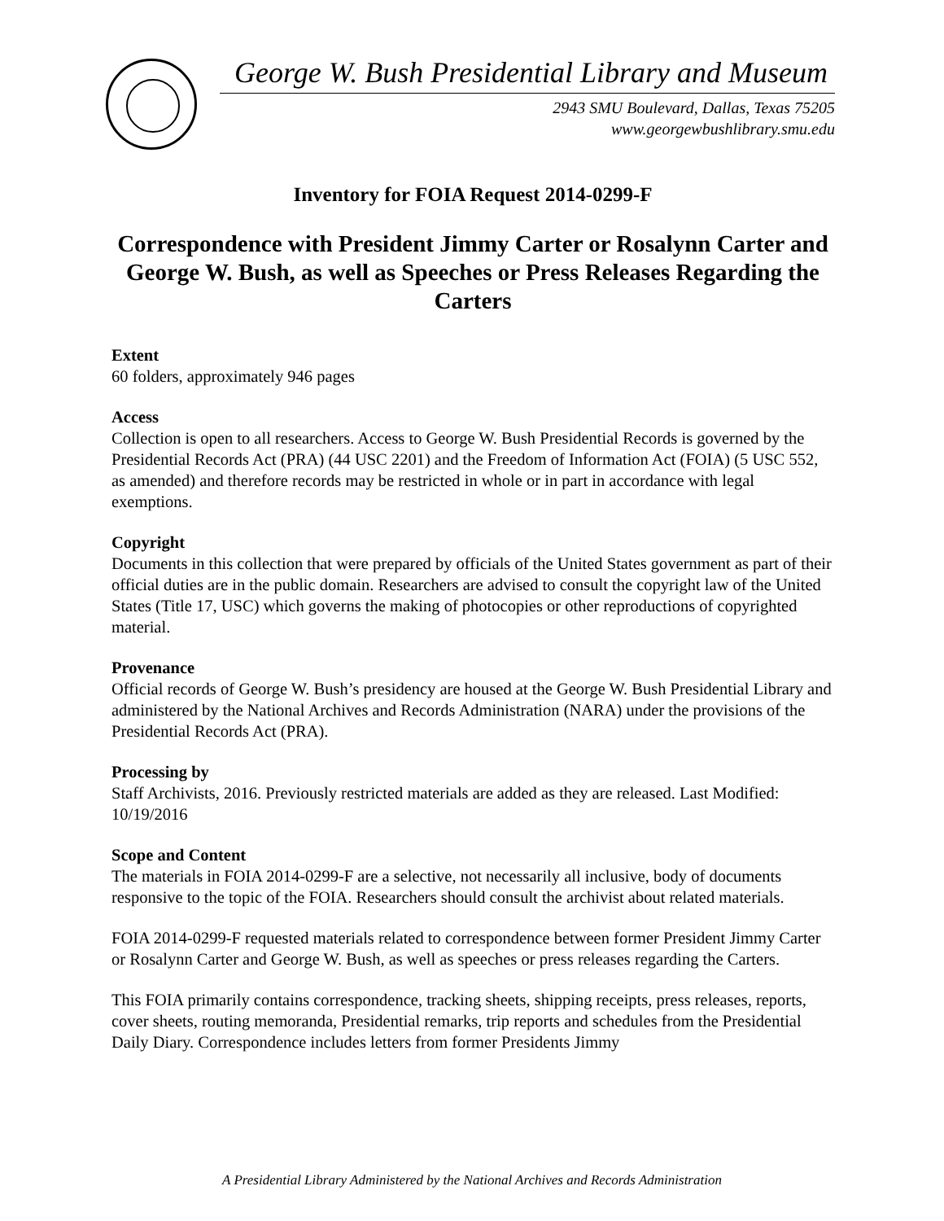George W. Bush Presidential Library and Museum
2943 SMU Boulevard, Dallas, Texas 75205
www.georgewbushlibrary.smu.edu
Inventory for FOIA Request 2014-0299-F
Correspondence with President Jimmy Carter or Rosalynn Carter and George W. Bush, as well as Speeches or Press Releases Regarding the Carters
Extent
60 folders, approximately 946 pages
Access
Collection is open to all researchers. Access to George W. Bush Presidential Records is governed by the Presidential Records Act (PRA) (44 USC 2201) and the Freedom of Information Act (FOIA) (5 USC 552, as amended) and therefore records may be restricted in whole or in part in accordance with legal exemptions.
Copyright
Documents in this collection that were prepared by officials of the United States government as part of their official duties are in the public domain. Researchers are advised to consult the copyright law of the United States (Title 17, USC) which governs the making of photocopies or other reproductions of copyrighted material.
Provenance
Official records of George W. Bush’s presidency are housed at the George W. Bush Presidential Library and administered by the National Archives and Records Administration (NARA) under the provisions of the Presidential Records Act (PRA).
Processing by
Staff Archivists, 2016. Previously restricted materials are added as they are released. Last Modified: 10/19/2016
Scope and Content
The materials in FOIA 2014-0299-F are a selective, not necessarily all inclusive, body of documents responsive to the topic of the FOIA. Researchers should consult the archivist about related materials.
FOIA 2014-0299-F requested materials related to correspondence between former President Jimmy Carter or Rosalynn Carter and George W. Bush, as well as speeches or press releases regarding the Carters.
This FOIA primarily contains correspondence, tracking sheets, shipping receipts, press releases, reports, cover sheets, routing memoranda, Presidential remarks, trip reports and schedules from the Presidential Daily Diary. Correspondence includes letters from former Presidents Jimmy
A Presidential Library Administered by the National Archives and Records Administration